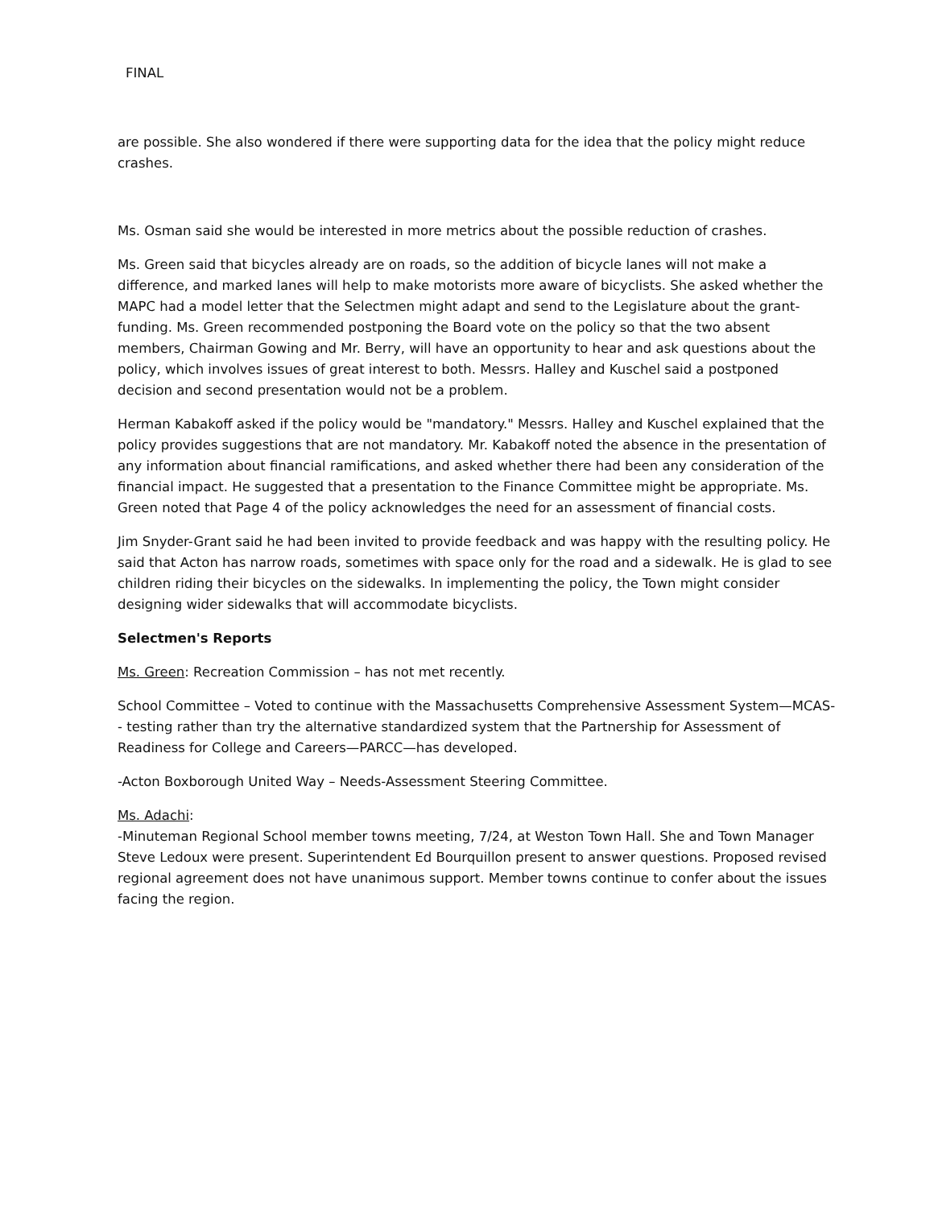FINAL
are possible. She also wondered if there were supporting data for the idea that the policy might reduce crashes.
Ms. Osman said she would be interested in more metrics about the possible reduction of crashes.
Ms. Green said that bicycles already are on roads, so the addition of bicycle lanes will not make a difference, and marked lanes will help to make motorists more aware of bicyclists. She asked whether the MAPC had a model letter that the Selectmen might adapt and send to the Legislature about the grant-funding. Ms. Green recommended postponing the Board vote on the policy so that the two absent members, Chairman Gowing and Mr. Berry, will have an opportunity to hear and ask questions about the policy, which involves issues of great interest to both. Messrs. Halley and Kuschel said a postponed decision and second presentation would not be a problem.
Herman Kabakoff asked if the policy would be "mandatory." Messrs. Halley and Kuschel explained that the policy provides suggestions that are not mandatory. Mr. Kabakoff noted the absence in the presentation of any information about financial ramifications, and asked whether there had been any consideration of the financial impact. He suggested that a presentation to the Finance Committee might be appropriate. Ms. Green noted that Page 4 of the policy acknowledges the need for an assessment of financial costs.
Jim Snyder-Grant said he had been invited to provide feedback and was happy with the resulting policy. He said that Acton has narrow roads, sometimes with space only for the road and a sidewalk. He is glad to see children riding their bicycles on the sidewalks. In implementing the policy, the Town might consider designing wider sidewalks that will accommodate bicyclists.
Selectmen's Reports
Ms. Green: Recreation Commission – has not met recently.
School Committee – Voted to continue with the Massachusetts Comprehensive Assessment System—MCAS-- testing rather than try the alternative standardized system that the Partnership for Assessment of Readiness for College and Careers—PARCC—has developed.
-Acton Boxborough United Way – Needs-Assessment Steering Committee.
Ms. Adachi:
-Minuteman Regional School member towns meeting, 7/24, at Weston Town Hall. She and Town Manager Steve Ledoux were present. Superintendent Ed Bourquillon present to answer questions. Proposed revised regional agreement does not have unanimous support. Member towns continue to confer about the issues facing the region.